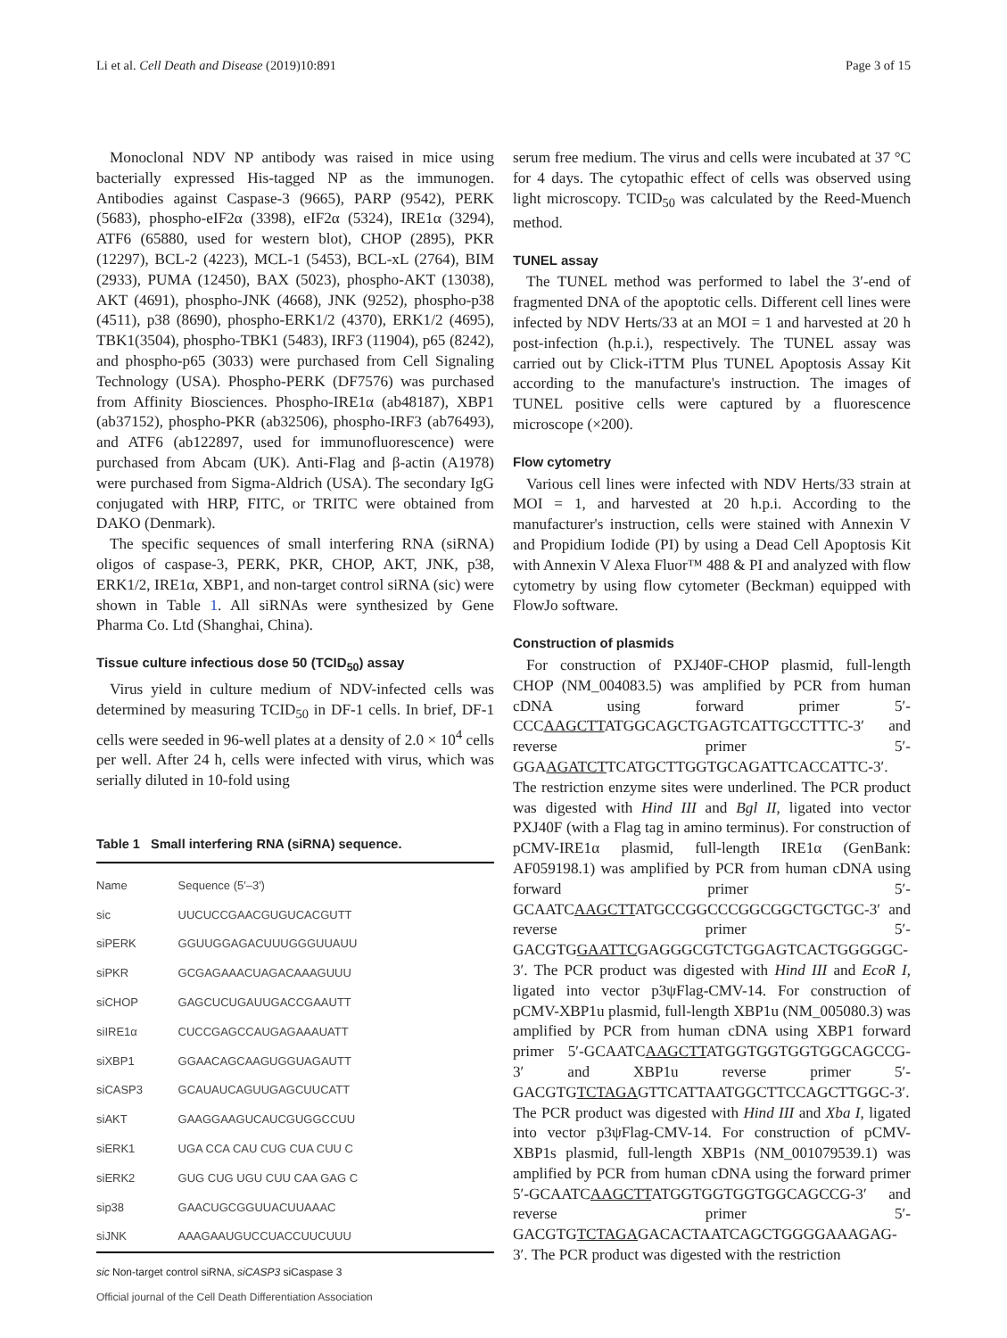Li et al. Cell Death and Disease (2019)10:891 Page 3 of 15
Monoclonal NDV NP antibody was raised in mice using bacterially expressed His-tagged NP as the immunogen. Antibodies against Caspase-3 (9665), PARP (9542), PERK (5683), phospho-eIF2α (3398), eIF2α (5324), IRE1α (3294), ATF6 (65880, used for western blot), CHOP (2895), PKR (12297), BCL-2 (4223), MCL-1 (5453), BCL-xL (2764), BIM (2933), PUMA (12450), BAX (5023), phospho-AKT (13038), AKT (4691), phospho-JNK (4668), JNK (9252), phospho-p38 (4511), p38 (8690), phospho-ERK1/2 (4370), ERK1/2 (4695), TBK1(3504), phospho-TBK1 (5483), IRF3 (11904), p65 (8242), and phospho-p65 (3033) were purchased from Cell Signaling Technology (USA). Phospho-PERK (DF7576) was purchased from Affinity Biosciences. Phospho-IRE1α (ab48187), XBP1 (ab37152), phospho-PKR (ab32506), phospho-IRF3 (ab76493), and ATF6 (ab122897, used for immunofluorescence) were purchased from Abcam (UK). Anti-Flag and β-actin (A1978) were purchased from Sigma-Aldrich (USA). The secondary IgG conjugated with HRP, FITC, or TRITC were obtained from DAKO (Denmark).
The specific sequences of small interfering RNA (siRNA) oligos of caspase-3, PERK, PKR, CHOP, AKT, JNK, p38, ERK1/2, IRE1α, XBP1, and non-target control siRNA (sic) were shown in Table 1. All siRNAs were synthesized by Gene Pharma Co. Ltd (Shanghai, China).
Tissue culture infectious dose 50 (TCID<sub>50</sub>) assay
Virus yield in culture medium of NDV-infected cells was determined by measuring TCID<sub>50</sub> in DF-1 cells. In brief, DF-1 cells were seeded in 96-well plates at a density of 2.0 × 10<sup>4</sup> cells per well. After 24 h, cells were infected with virus, which was serially diluted in 10-fold using
Table 1 Small interfering RNA (siRNA) sequence.
| Name | Sequence (5′–3′) |
| --- | --- |
| sic | UUCUCCGAACGUGUCACGUTT |
| siPERK | GGUUGGAGACUUUGGGUUAUU |
| siPKR | GCGAGAAACUAGACAAAGUUU |
| siCHOP | GAGCUCUGAUUGACCGAAUTT |
| siIRE1α | CUCCGAGCCAUGAGAAAUATT |
| siXBP1 | GGAACAGCAAGUGGUAGAUTT |
| siCASP3 | GCAUAUCAGUUGAGCUUCATT |
| siAKT | GAAGGAAGUCAUCGUGGCCUU |
| siERK1 | UGA CCA CAU CUG CUA CUU C |
| siERK2 | GUG CUG UGU CUU CAA GAG C |
| sip38 | GAACUGCGGUUACUUAAAC |
| siJNK | AAAGAAUGUCCUACCUUCUUU |
sic Non-target control siRNA, siCASP3 siCaspase 3
serum free medium. The virus and cells were incubated at 37 °C for 4 days. The cytopathic effect of cells was observed using light microscopy. TCID<sub>50</sub> was calculated by the Reed-Muench method.
TUNEL assay
The TUNEL method was performed to label the 3′-end of fragmented DNA of the apoptotic cells. Different cell lines were infected by NDV Herts/33 at an MOI = 1 and harvested at 20 h post-infection (h.p.i.), respectively. The TUNEL assay was carried out by Click-iTTM Plus TUNEL Apoptosis Assay Kit according to the manufacture's instruction. The images of TUNEL positive cells were captured by a fluorescence microscope (×200).
Flow cytometry
Various cell lines were infected with NDV Herts/33 strain at MOI = 1, and harvested at 20 h.p.i. According to the manufacturer's instruction, cells were stained with Annexin V and Propidium Iodide (PI) by using a Dead Cell Apoptosis Kit with Annexin V Alexa Fluor™ 488 & PI and analyzed with flow cytometry by using flow cytometer (Beckman) equipped with FlowJo software.
Construction of plasmids
For construction of PXJ40F-CHOP plasmid, full-length CHOP (NM_004083.5) was amplified by PCR from human cDNA using forward primer 5′-CCCAAGCTTATGGCAGCTGAGTCATTGCCTTTC-3′ and reverse primer 5′-GGAAGATCTTCATGCTTGGTGCAGATTCACCATTC-3′. The restriction enzyme sites were underlined. The PCR product was digested with Hind III and Bgl II, ligated into vector PXJ40F (with a Flag tag in amino terminus). For construction of pCMV-IRE1α plasmid, full-length IRE1α (GenBank: AF059198.1) was amplified by PCR from human cDNA using forward primer 5′-GCAATCAAGCTTATGCCGGCCCGGCGGCTGCTGC-3′ and reverse primer 5′-GACGTGGAATTCGAGGGCGTCTGGAGTCACTGGGGGC-3′. The PCR product was digested with Hind III and EcoR I, ligated into vector p3ψFlag-CMV-14. For construction of pCMV-XBP1u plasmid, full-length XBP1u (NM_005080.3) was amplified by PCR from human cDNA using XBP1 forward primer 5′-GCAATCAAGCTTATGGTGGTGGTGGCAGCCG-3′ and XBP1u reverse primer 5′-GACGTGTCTAGAGTTCATTAATGGCTTCCAGCTTGGC-3′. The PCR product was digested with Hind III and Xba I, ligated into vector p3ψFlag-CMV-14. For construction of pCMV-XBP1s plasmid, full-length XBP1s (NM_001079539.1) was amplified by PCR from human cDNA using the forward primer 5′-GCAATCAAGCTTATGGTGGTGGTGGCAGCCG-3′ and reverse primer 5′-GACGTGTCTAGAGACACTAATCAGCTGGGGAAAGAG-3′. The PCR product was digested with the restriction
Official journal of the Cell Death Differentiation Association